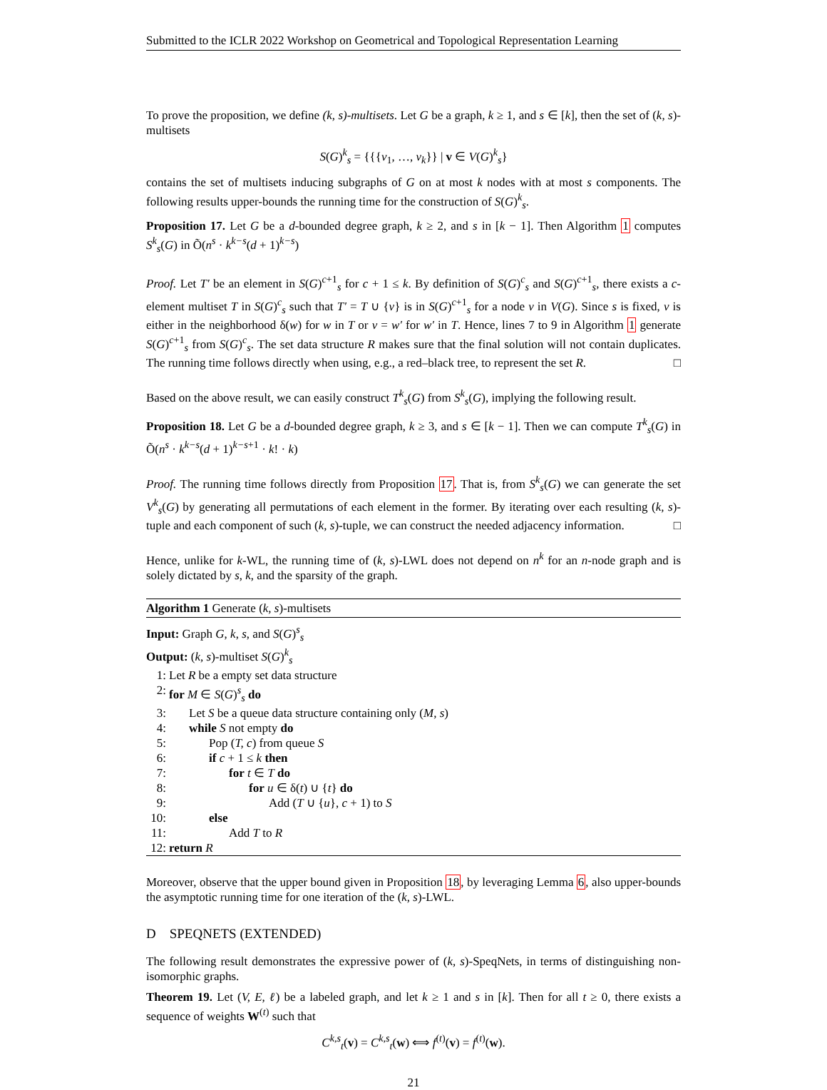Submitted to the ICLR 2022 Workshop on Geometrical and Topological Representation Learning
To prove the proposition, we define (k, s)-multisets. Let G be a graph, k ≥ 1, and s ∈ [k], then the set of (k, s)-multisets
S(G)<sup>k</sup><sub>s</sub> = {{{v<sub>1</sub>, …, v<sub>k</sub>}} | v ∈ V(G)<sup>k</sup><sub>s</sub>}
contains the set of multisets inducing subgraphs of G on at most k nodes with at most s components. The following results upper-bounds the running time for the construction of S(G)<sup>k</sup><sub>s</sub>.
Proposition 17. Let G be a d-bounded degree graph, k ≥ 2, and s in [k − 1]. Then Algorithm 1 computes S<sup>k</sup><sub>s</sub>(G) in Õ(n<sup>s</sup> · k<sup>k−s</sup>(d + 1)<sup>k−s</sup>)
Proof. Let T′ be an element in S(G)<sup>c+1</sup><sub>s</sub> for c + 1 ≤ k. By definition of S(G)<sup>c</sup><sub>s</sub> and S(G)<sup>c+1</sup><sub>s</sub>, there exists a c-element multiset T in S(G)<sup>c</sup><sub>s</sub> such that T′ = T ∪ {v} is in S(G)<sup>c+1</sup><sub>s</sub> for a node v in V(G). Since s is fixed, v is either in the neighborhood δ(w) for w in T or v = w′ for w′ in T. Hence, lines 7 to 9 in Algorithm 1 generate S(G)<sup>c+1</sup><sub>s</sub> from S(G)<sup>c</sup><sub>s</sub>. The set data structure R makes sure that the final solution will not contain duplicates. The running time follows directly when using, e.g., a red–black tree, to represent the set R. □
Based on the above result, we can easily construct T<sup>k</sup><sub>s</sub>(G) from S<sup>k</sup><sub>s</sub>(G), implying the following result.
Proposition 18. Let G be a d-bounded degree graph, k ≥ 3, and s ∈ [k − 1]. Then we can compute T<sup>k</sup><sub>s</sub>(G) in Õ(n<sup>s</sup> · k<sup>k−s</sup>(d + 1)<sup>k−s+1</sup> · k! · k)
Proof. The running time follows directly from Proposition 17. That is, from S<sup>k</sup><sub>s</sub>(G) we can generate the set V<sup>k</sup><sub>s</sub>(G) by generating all permutations of each element in the former. By iterating over each resulting (k, s)-tuple and each component of such (k, s)-tuple, we can construct the needed adjacency information. □
Hence, unlike for k-WL, the running time of (k, s)-LWL does not depend on n<sup>k</sup> for an n-node graph and is solely dictated by s, k, and the sparsity of the graph.
Algorithm 1 Generate (k, s)-multisets
Input: Graph G, k, s, and S(G)<sup>s</sup><sub>s</sub>
Output: (k, s)-multiset S(G)<sup>k</sup><sub>s</sub>
1: Let R be a empty set data structure
2: for M ∈ S(G)<sup>s</sup><sub>s</sub> do
3: Let S be a queue data structure containing only (M, s)
4: while S not empty do
5: Pop (T, c) from queue S
6: if c + 1 ≤ k then
7: for t ∈ T do
8: for u ∈ δ(t) ∪ {t} do
9: Add (T ∪ {u}, c + 1) to S
10: else
11: Add T to R
12: return R
Moreover, observe that the upper bound given in Proposition 18, by leveraging Lemma 6, also upper-bounds the asymptotic running time for one iteration of the (k, s)-LWL.
D SPEQNETS (EXTENDED)
The following result demonstrates the expressive power of (k, s)-SpeqNets, in terms of distinguishing non-isomorphic graphs.
Theorem 19. Let (V, E, ℓ) be a labeled graph, and let k ≥ 1 and s in [k]. Then for all t ≥ 0, there exists a sequence of weights W<sup>(t)</sup> such that
C<sup>k,s</sup><sub>t</sub>(v) = C<sup>k,s</sup><sub>t</sub>(w) ⟺ f<sup>(t)</sup>(v) = f<sup>(t)</sup>(w).
21